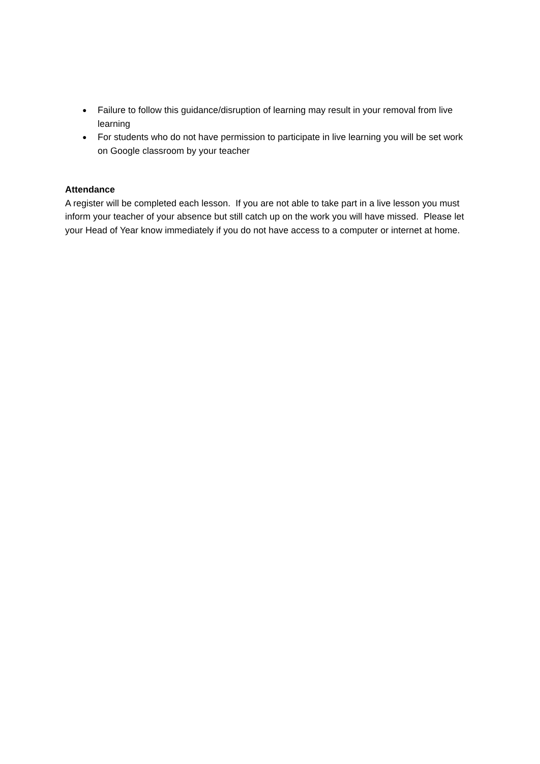● Failure to follow this guidance/disruption of learning may result in your removal from live learning
● For students who do not have permission to participate in live learning you will be set work on Google classroom by your teacher
Attendance
A register will be completed each lesson. If you are not able to take part in a live lesson you must inform your teacher of your absence but still catch up on the work you will have missed. Please let your Head of Year know immediately if you do not have access to a computer or internet at home.